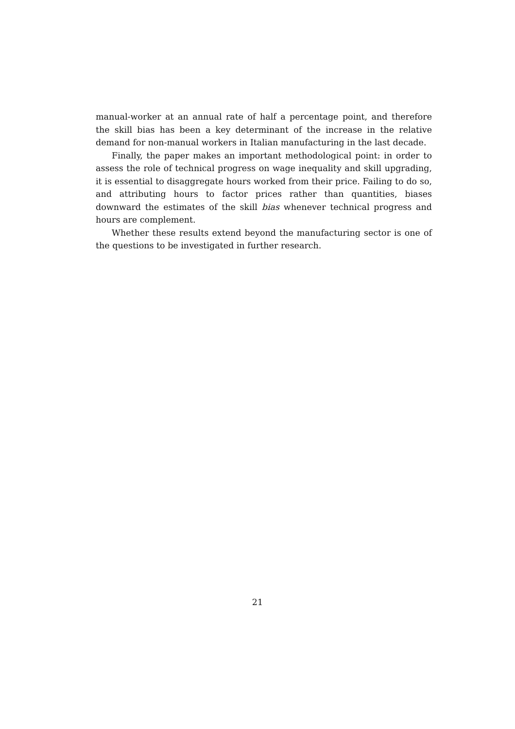manual-worker at an annual rate of half a percentage point, and therefore the skill bias has been a key determinant of the increase in the relative demand for non-manual workers in Italian manufacturing in the last decade.
Finally, the paper makes an important methodological point: in order to assess the role of technical progress on wage inequality and skill upgrading, it is essential to disaggregate hours worked from their price. Failing to do so, and attributing hours to factor prices rather than quantities, biases downward the estimates of the skill bias whenever technical progress and hours are complement.
Whether these results extend beyond the manufacturing sector is one of the questions to be investigated in further research.
21